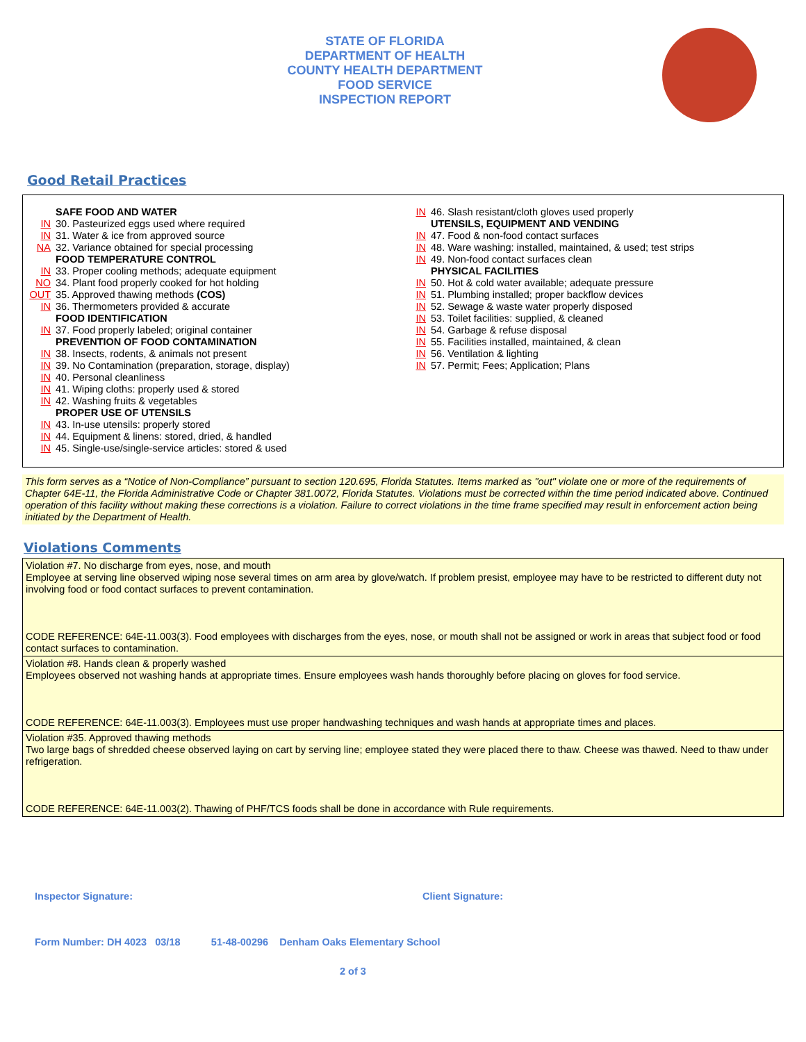STATE OF FLORIDA
DEPARTMENT OF HEALTH
COUNTY HEALTH DEPARTMENT
FOOD SERVICE
INSPECTION REPORT
Good Retail Practices
SAFE FOOD AND WATER
IN 30. Pasteurized eggs used where required
IN 31. Water & ice from approved source
NA 32. Variance obtained for special processing
FOOD TEMPERATURE CONTROL
IN 33. Proper cooling methods; adequate equipment
NO 34. Plant food properly cooked for hot holding
OUT 35. Approved thawing methods (COS)
IN 36. Thermometers provided & accurate
FOOD IDENTIFICATION
IN 37. Food properly labeled; original container
PREVENTION OF FOOD CONTAMINATION
IN 38. Insects, rodents, & animals not present
IN 39. No Contamination (preparation, storage, display)
IN 40. Personal cleanliness
IN 41. Wiping cloths: properly used & stored
IN 42. Washing fruits & vegetables
PROPER USE OF UTENSILS
IN 43. In-use utensils: properly stored
IN 44. Equipment & linens: stored, dried, & handled
IN 45. Single-use/single-service articles: stored & used
IN 46. Slash resistant/cloth gloves used properly
UTENSILS, EQUIPMENT AND VENDING
IN 47. Food & non-food contact surfaces
IN 48. Ware washing: installed, maintained, & used; test strips
IN 49. Non-food contact surfaces clean
PHYSICAL FACILITIES
IN 50. Hot & cold water available; adequate pressure
IN 51. Plumbing installed; proper backflow devices
IN 52. Sewage & waste water properly disposed
IN 53. Toilet facilities: supplied, & cleaned
IN 54. Garbage & refuse disposal
IN 55. Facilities installed, maintained, & clean
IN 56. Ventilation & lighting
IN 57. Permit; Fees; Application; Plans
This form serves as a “Notice of Non-Compliance” pursuant to section 120.695, Florida Statutes. Items marked as "out" violate one or more of the requirements of Chapter 64E-11, the Florida Administrative Code or Chapter 381.0072, Florida Statutes. Violations must be corrected within the time period indicated above. Continued operation of this facility without making these corrections is a violation. Failure to correct violations in the time frame specified may result in enforcement action being initiated by the Department of Health.
Violations Comments
Violation #7. No discharge from eyes, nose, and mouth
Employee at serving line observed wiping nose several times on arm area by glove/watch. If problem presist, employee may have to be restricted to different duty not involving food or food contact surfaces to prevent contamination.
CODE REFERENCE: 64E-11.003(3). Food employees with discharges from the eyes, nose, or mouth shall not be assigned or work in areas that subject food or food contact surfaces to contamination.
Violation #8. Hands clean & properly washed
Employees observed not washing hands at appropriate times. Ensure employees wash hands thoroughly before placing on gloves for food service.
CODE REFERENCE: 64E-11.003(3). Employees must use proper handwashing techniques and wash hands at appropriate times and places.
Violation #35. Approved thawing methods
Two large bags of shredded cheese observed laying on cart by serving line; employee stated they were placed there to thaw. Cheese was thawed. Need to thaw under refrigeration.
CODE REFERENCE: 64E-11.003(2). Thawing of PHF/TCS foods shall be done in accordance with Rule requirements.
Inspector Signature: Client Signature:
Form Number: DH 4023 03/18 51-48-00296 Denham Oaks Elementary School
2 of 3